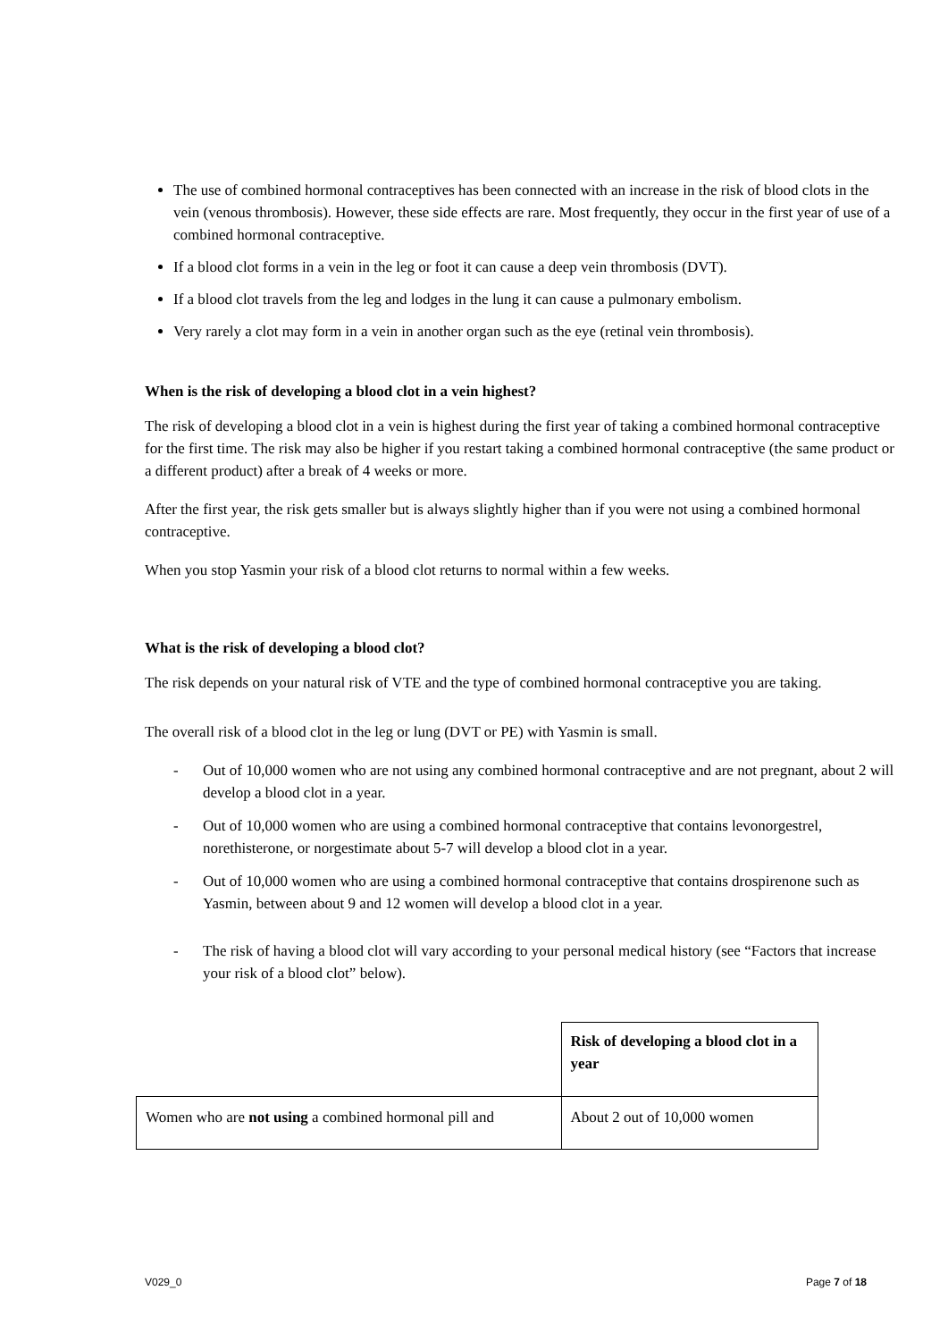The use of combined hormonal contraceptives has been connected with an increase in the risk of blood clots in the vein (venous thrombosis). However, these side effects are rare. Most frequently, they occur in the first year of use of a combined hormonal contraceptive.
If a blood clot forms in a vein in the leg or foot it can cause a deep vein thrombosis (DVT).
If a blood clot travels from the leg and lodges in the lung it can cause a pulmonary embolism.
Very rarely a clot may form in a vein in another organ such as the eye (retinal vein thrombosis).
When is the risk of developing a blood clot in a vein highest?
The risk of developing a blood clot in a vein is highest during the first year of taking a combined hormonal contraceptive for the first time. The risk may also be higher if you restart taking a combined hormonal contraceptive (the same product or a different product) after a break of 4 weeks or more.
After the first year, the risk gets smaller but is always slightly higher than if you were not using a combined hormonal contraceptive.
When you stop Yasmin your risk of a blood clot returns to normal within a few weeks.
What is the risk of developing a blood clot?
The risk depends on your natural risk of VTE and the type of combined hormonal contraceptive you are taking.
The overall risk of a blood clot in the leg or lung (DVT or PE) with Yasmin is small.
- Out of 10,000 women who are not using any combined hormonal contraceptive and are not pregnant, about 2 will develop a blood clot in a year.
- Out of 10,000 women who are using a combined hormonal contraceptive that contains levonorgestrel, norethisterone, or norgestimate about 5-7 will develop a blood clot in a year.
- Out of 10,000 women who are using a combined hormonal contraceptive that contains drospirenone such as Yasmin, between about 9 and 12 women will develop a blood clot in a year.
- The risk of having a blood clot will vary according to your personal medical history (see “Factors that increase your risk of a blood clot” below).
| | Risk of developing a blood clot in a year |
| Women who are not using a combined hormonal pill and | About 2 out of 10,000 women |
V029_0 Page 7 of 18